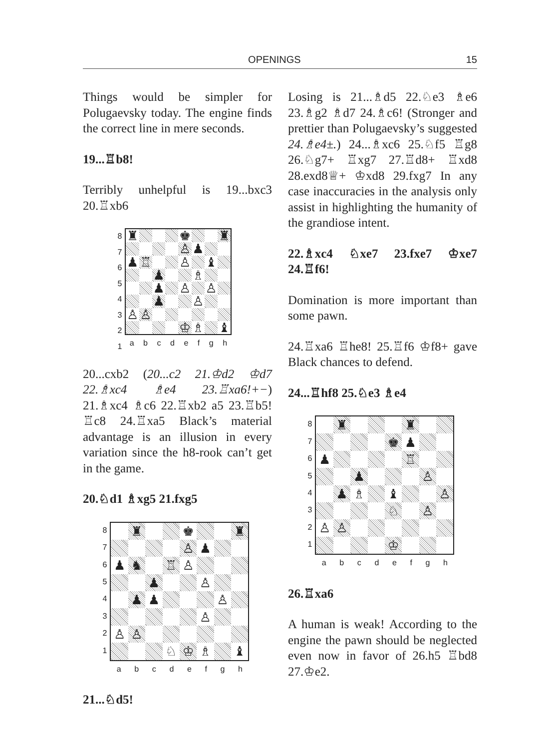OPENINGS 15
Things would be simpler for Polugaevsky today. The engine finds the correct line in mere seconds.
19...♖b8!
Terribly unhelpful is 19...bxc3 20.♖xb6
87654321
♜
♚
♜
♙
♟
♟
♖
♙
♝
♟
♗
♟
♙
♙
♟
♙
♙
♙
♔
♗
♝
abcdefgh
20...cxb2 (20...c2 21.♔d2 ♔d7 22.♗xc4 ♗e4 23.♖xa6!+−) 21.♗xc4 ♗c6 22.♖xb2 a5 23.♖b5! ♖c8 24.♖xa5 Black’s material advantage is an illusion in every variation since the h8-rook can’t get in the game.
20.♘d1 ♗xg5 21.fxg5
87654321
♜
♚
♜
♙
♟
♟
♞
♖
♙
♟
♙
♟
♟
♙
♙
♙
♙
♘
♔
♗
♝
abcdefgh
21...♘d5!
Losing is 21...♗d5 22.♘e3 ♗e6 23.♗g2 ♗d7 24.♗c6! (Stronger and prettier than Polugaevsky’s suggested 24.♗e4±.) 24...♗xc6 25.♘f5 ♖g8 26.♘g7+ ♖xg7 27.♖d8+ ♖xd8 28.exd8♕+ ♔xd8 29.fxg7 In any case inaccuracies in the analysis only assist in highlighting the humanity of the grandiose intent.
22.♗xc4 ♘xe7 23.fxe7 ♔xe7 24.♖f6!
Domination is more important than some pawn.
24.♖xa6 ♖he8! 25.♖f6 ♔f8+ gave Black chances to defend.
24...♖hf8 25.♘e3 ♗e4
87654321
♜
♜
♚
♟
♟
♖
♟
♙
♟
♗
♝
♙
♘
♙
♙
♙
♔
abcdefgh
26.♖xa6
A human is weak! According to the engine the pawn should be neglected even now in favor of 26.h5 ♖bd8 27.♔e2.